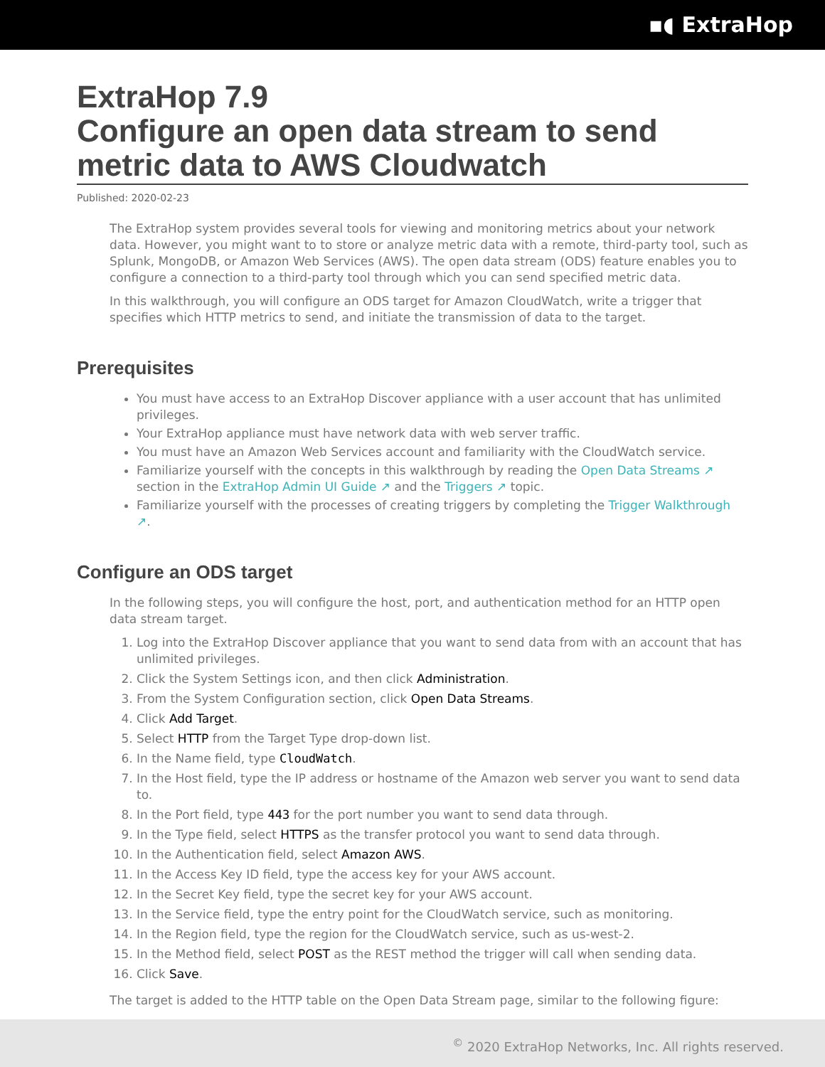▪◖ ExtraHop
ExtraHop 7.9
Configure an open data stream to send metric data to AWS Cloudwatch
Published: 2020-02-23
The ExtraHop system provides several tools for viewing and monitoring metrics about your network data. However, you might want to to store or analyze metric data with a remote, third-party tool, such as Splunk, MongoDB, or Amazon Web Services (AWS). The open data stream (ODS) feature enables you to configure a connection to a third-party tool through which you can send specified metric data.
In this walkthrough, you will configure an ODS target for Amazon CloudWatch, write a trigger that specifies which HTTP metrics to send, and initiate the transmission of data to the target.
Prerequisites
You must have access to an ExtraHop Discover appliance with a user account that has unlimited privileges.
Your ExtraHop appliance must have network data with web server traffic.
You must have an Amazon Web Services account and familiarity with the CloudWatch service.
Familiarize yourself with the concepts in this walkthrough by reading the Open Data Streams ↗ section in the ExtraHop Admin UI Guide ↗ and the Triggers ↗ topic.
Familiarize yourself with the processes of creating triggers by completing the Trigger Walkthrough ↗.
Configure an ODS target
In the following steps, you will configure the host, port, and authentication method for an HTTP open data stream target.
1. Log into the ExtraHop Discover appliance that you want to send data from with an account that has unlimited privileges.
2. Click the System Settings icon, and then click Administration.
3. From the System Configuration section, click Open Data Streams.
4. Click Add Target.
5. Select HTTP from the Target Type drop-down list.
6. In the Name field, type CloudWatch.
7. In the Host field, type the IP address or hostname of the Amazon web server you want to send data to.
8. In the Port field, type 443 for the port number you want to send data through.
9. In the Type field, select HTTPS as the transfer protocol you want to send data through.
10. In the Authentication field, select Amazon AWS.
11. In the Access Key ID field, type the access key for your AWS account.
12. In the Secret Key field, type the secret key for your AWS account.
13. In the Service field, type the entry point for the CloudWatch service, such as monitoring.
14. In the Region field, type the region for the CloudWatch service, such as us-west-2.
15. In the Method field, select POST as the REST method the trigger will call when sending data.
16. Click Save.
The target is added to the HTTP table on the Open Data Stream page, similar to the following figure:
<sup>©</sup> 2020 ExtraHop Networks, Inc. All rights reserved.